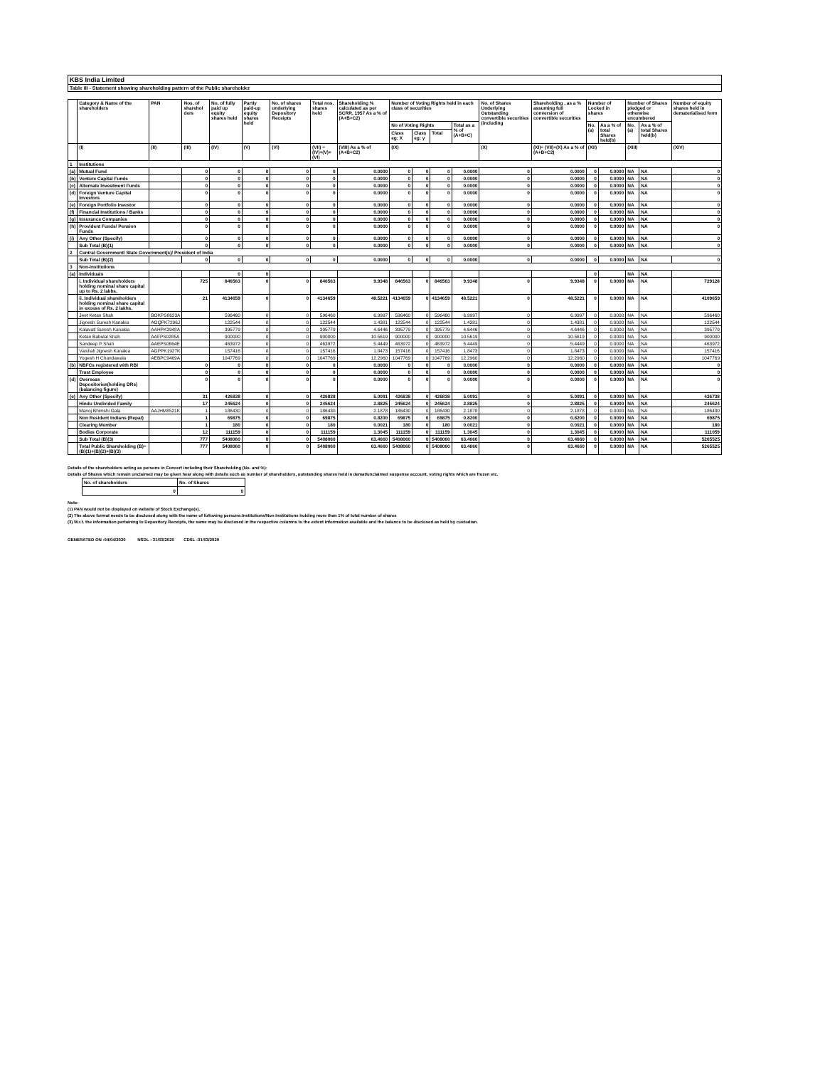KBS India Limited
Table III - Statement showing shareholding pattern of the Public shareholder
| | Category & Name of the shareholders | PAN | Nos. of sharehol ders | No. of fully paid up equity shares held | Partly paid-up equity shares held | No. of shares underlying Depository Receipts | Total nos. shares held | Shareholding % calculated as per SCRR, 1957 As a % of (A+B+C2) | Number of Voting Rights held in each class of securities | | | | No. of Shares Underlying Outstanding convertible securities (including | Shareholding , as a % assuming full conversion of convertible securities | Number of Locked in shares | | Number of Shares pledged or otherwise encumbered | | Number of equity shares held in dematerialised form |
| --- | --- | --- | --- | --- | --- | --- | --- | --- | --- | --- | --- | --- | --- | --- | --- | --- | --- | --- | --- |
| | | | | | | | | | No of Voting Rights | | | Total as a % of (A+B+C) | | | No. (a) | As a % of total Shares held(b) | No. (a) | As a % of total Shares held(b) | |
| | | | | | | | | | Class eg: X | Class eg: y | Total | | | | | | | | |
| | (I) | (II) | (III) | (IV) | (V) | (VI) | (VII) = (IV)+(V)+ (VI) | (VIII) As a % of (A+B+C2) | (IX) | | | | (X) | (XI)= (VII)+(X) As a % of (A+B+C2) | (XII) | | (XIII) | | (XIV) |
| 1 | Institutions | | | | | | | | | | | | | | | | | | |
| (a) | Mutual Fund | | 0 | 0 | 0 | 0 | 0 | 0.0000 | 0 | 0 | 0 | 0.0000 | 0 | 0.0000 | 0 | 0.0000 | NA | NA | 0 |
| (b) | Venture Capital Funds | | 0 | 0 | 0 | 0 | 0 | 0.0000 | 0 | 0 | 0 | 0.0000 | 0 | 0.0000 | 0 | 0.0000 | NA | NA | 0 |
| (c) | Alternate Investment Funds | | 0 | 0 | 0 | 0 | 0 | 0.0000 | 0 | 0 | 0 | 0.0000 | 0 | 0.0000 | 0 | 0.0000 | NA | NA | 0 |
| (d) | Foreign Venture Capital Investors | | 0 | 0 | 0 | 0 | 0 | 0.0000 | 0 | 0 | 0 | 0.0000 | 0 | 0.0000 | 0 | 0.0000 | NA | NA | 0 |
| (e) | Foreign Portfolio Investor | | 0 | 0 | 0 | 0 | 0 | 0.0000 | 0 | 0 | 0 | 0.0000 | 0 | 0.0000 | 0 | 0.0000 | NA | NA | 0 |
| (f) | Financial Institutions / Banks | | 0 | 0 | 0 | 0 | 0 | 0.0000 | 0 | 0 | 0 | 0.0000 | 0 | 0.0000 | 0 | 0.0000 | NA | NA | 0 |
| (g) | Insurance Companies | | 0 | 0 | 0 | 0 | 0 | 0.0000 | 0 | 0 | 0 | 0.0000 | 0 | 0.0000 | 0 | 0.0000 | NA | NA | 0 |
| (h) | Provident Funds/ Pension Funds | | 0 | 0 | 0 | 0 | 0 | 0.0000 | 0 | 0 | 0 | 0.0000 | 0 | 0.0000 | 0 | 0.0000 | NA | NA | 0 |
| (i) | Any Other (Specify) | | 0 | 0 | 0 | 0 | 0 | 0.0000 | 0 | 0 | 0 | 0.0000 | 0 | 0.0000 | 0 | 0.0000 | NA | NA | 0 |
| | Sub Total (B)(1) | | 0 | 0 | 0 | 0 | 0 | 0.0000 | 0 | 0 | 0 | 0.0000 | 0 | 0.0000 | 0 | 0.0000 | NA | NA | 0 |
| 2 | Central Government/ State Government(s)/ President of India | | | | | | | | | | | | | | | | | | |
| | Sub Total (B)(2) | | 0 | 0 | 0 | 0 | 0 | 0.0000 | 0 | 0 | 0 | 0.0000 | 0 | 0.0000 | 0 | 0.0000 | NA | NA | 0 |
| 3 | Non-Institutions | | | | | | | | | | | | | | | | | | |
| (a) | Individuals | | | 0 | 0 | | | | | | | | | | 0 | | NA | NA | |
| | i. Individual shareholders holding nominal share capital up to Rs. 2 lakhs. | | 725 | 846563 | 0 | 0 | 846563 | 9.9348 | 846563 | 0 | 846563 | 9.9348 | 0 | 9.9348 | 0 | 0.0000 | NA | NA | 729128 |
| | ii. Individual shareholders holding nominal share capital in excess of Rs. 2 lakhs. | | 21 | 4134659 | 0 | 0 | 4134659 | 48.5221 | 4134659 | 0 | 4134659 | 48.5221 | 0 | 48.5221 | 0 | 0.0000 | NA | NA | 4109659 |
| | Jeet Ketan Shah | BOKPS8623A | | 596460 | 0 | 0 | 596460 | 6.9997 | 596460 | 0 | 596460 | 6.9997 | 0 | 6.9997 | 0 | 0.0000 | NA | NA | 596460 |
| | Jignesh Suresh Kanakia | AGQPK7296J | | 122544 | 0 | 0 | 122544 | 1.4381 | 122544 | 0 | 122544 | 1.4381 | 0 | 1.4381 | 0 | 0.0000 | NA | NA | 122544 |
| | Kalavati Suresh Kanakia | AAHPK3948A | | 395779 | 0 | 0 | 395779 | 4.6446 | 395779 | 0 | 395779 | 4.6446 | 0 | 4.6446 | 0 | 0.0000 | NA | NA | 395779 |
| | Ketan Babulal Shah | AAFPS0285A | | 900000 | 0 | 0 | 900000 | 10.5619 | 900000 | 0 | 900000 | 10.5619 | 0 | 10.5619 | 0 | 0.0000 | NA | NA | 900000 |
| | Sandeep P Shah | AAEPS0664E | | 463972 | 0 | 0 | 463972 | 5.4449 | 463972 | 0 | 463972 | 5.4449 | 0 | 5.4449 | 0 | 0.0000 | NA | NA | 463972 |
| | Vaishali Jignesh Kanakia | AGPPK1927K | | 157416 | 0 | 0 | 157416 | 1.8473 | 157416 | 0 | 157416 | 1.8473 | 0 | 1.8473 | 0 | 0.0000 | NA | NA | 157416 |
| | Yogesh H Chandawala | AEBPC9469A | | 1047769 | 0 | 0 | 1047769 | 12.2960 | 1047769 | 0 | 1047769 | 12.2960 | 0 | 12.2960 | 0 | 0.0000 | NA | NA | 1047769 |
| (b) | NBFCs registered with RBI | | 0 | 0 | 0 | 0 | 0 | 0.0000 | 0 | 0 | 0 | 0.0000 | 0 | 0.0000 | 0 | 0.0000 | NA | NA | 0 |
| | Trust Employee | | 0 | 0 | 0 | 0 | 0 | 0.0000 | 0 | 0 | 0 | 0.0000 | 0 | 0.0000 | 0 | 0.0000 | NA | NA | 0 |
| (d) | Overseas Depositories(holding DRs) (balancing figure) | | 0 | 0 | 0 | 0 | 0 | 0.0000 | 0 | 0 | 0 | 0.0000 | 0 | 0.0000 | 0 | 0.0000 | NA | NA | 0 |
| (e) | Any Other (Specify) | | 31 | 426838 | 0 | 0 | 426838 | 5.0091 | 426838 | 0 | 426838 | 5.0091 | 0 | 5.0091 | 0 | 0.0000 | NA | NA | 426738 |
| | Hindu Undivided Family | | 17 | 245624 | 0 | 0 | 245624 | 2.8825 | 245624 | 0 | 245624 | 2.8825 | 0 | 2.8825 | 0 | 0.0000 | NA | NA | 245624 |
| | Manoj Bhimshi Gala | AAJHM8521K | 1 | 186430 | 0 | 0 | 186430 | 2.1878 | 186430 | 0 | 186430 | 2.1878 | 0 | 2.1878 | 0 | 0.0000 | NA | NA | 186430 |
| | Non Resident Indians (Repat) | | 1 | 69875 | 0 | 0 | 69875 | 0.8200 | 69875 | 0 | 69875 | 0.8200 | 0 | 0.8200 | 0 | 0.0000 | NA | NA | 69875 |
| | Clearing Member | | 1 | 180 | 0 | 0 | 180 | 0.0021 | 180 | 0 | 180 | 0.0021 | 0 | 0.0021 | 0 | 0.0000 | NA | NA | 180 |
| | Bodies Corporate | | 12 | 111159 | 0 | 0 | 111159 | 1.3045 | 111159 | 0 | 111159 | 1.3045 | 0 | 1.3045 | 0 | 0.0000 | NA | NA | 111059 |
| | Sub Total (B)(3) | | 777 | 5408060 | 0 | 0 | 5408060 | 63.4660 | 5408060 | 0 | 5408060 | 63.4660 | 0 | 63.4660 | 0 | 0.0000 | NA | NA | 5265525 |
| | Total Public Shareholding (B)= (B)(1)+(B)(2)+(B)(3) | | 777 | 5408060 | 0 | 0 | 5408060 | 63.4660 | 5408060 | 0 | 5408060 | 63.4660 | 0 | 63.4660 | 0 | 0.0000 | NA | NA | 5265525 |
Details of the shareholders acting as persons in Concert including their Shareholding (No. and %):
Details of Shares which remain unclaimed may be given hear along with details such as number of shareholders, outstanding shares held in demat/unclaimed suspense account, voting rights which are frozen etc.
| No. of shareholders | No. of Shares |
| 0 | 0 |
Note:
(1) PAN would not be displayed on website of Stock Exchange(s).
(2) The above format needs to be disclosed along with the name of following persons:Institutions/Non Institutions holding more than 1% of total number of shares
(3) W.r.t. the information pertaining to Depository Receipts, the same may be disclosed in the respective columns to the extent information available and the balance to be disclosed as held by custodian.
GENERATED ON :04/04/2020 NSDL : 31/03/2020 CDSL :31/03/2020